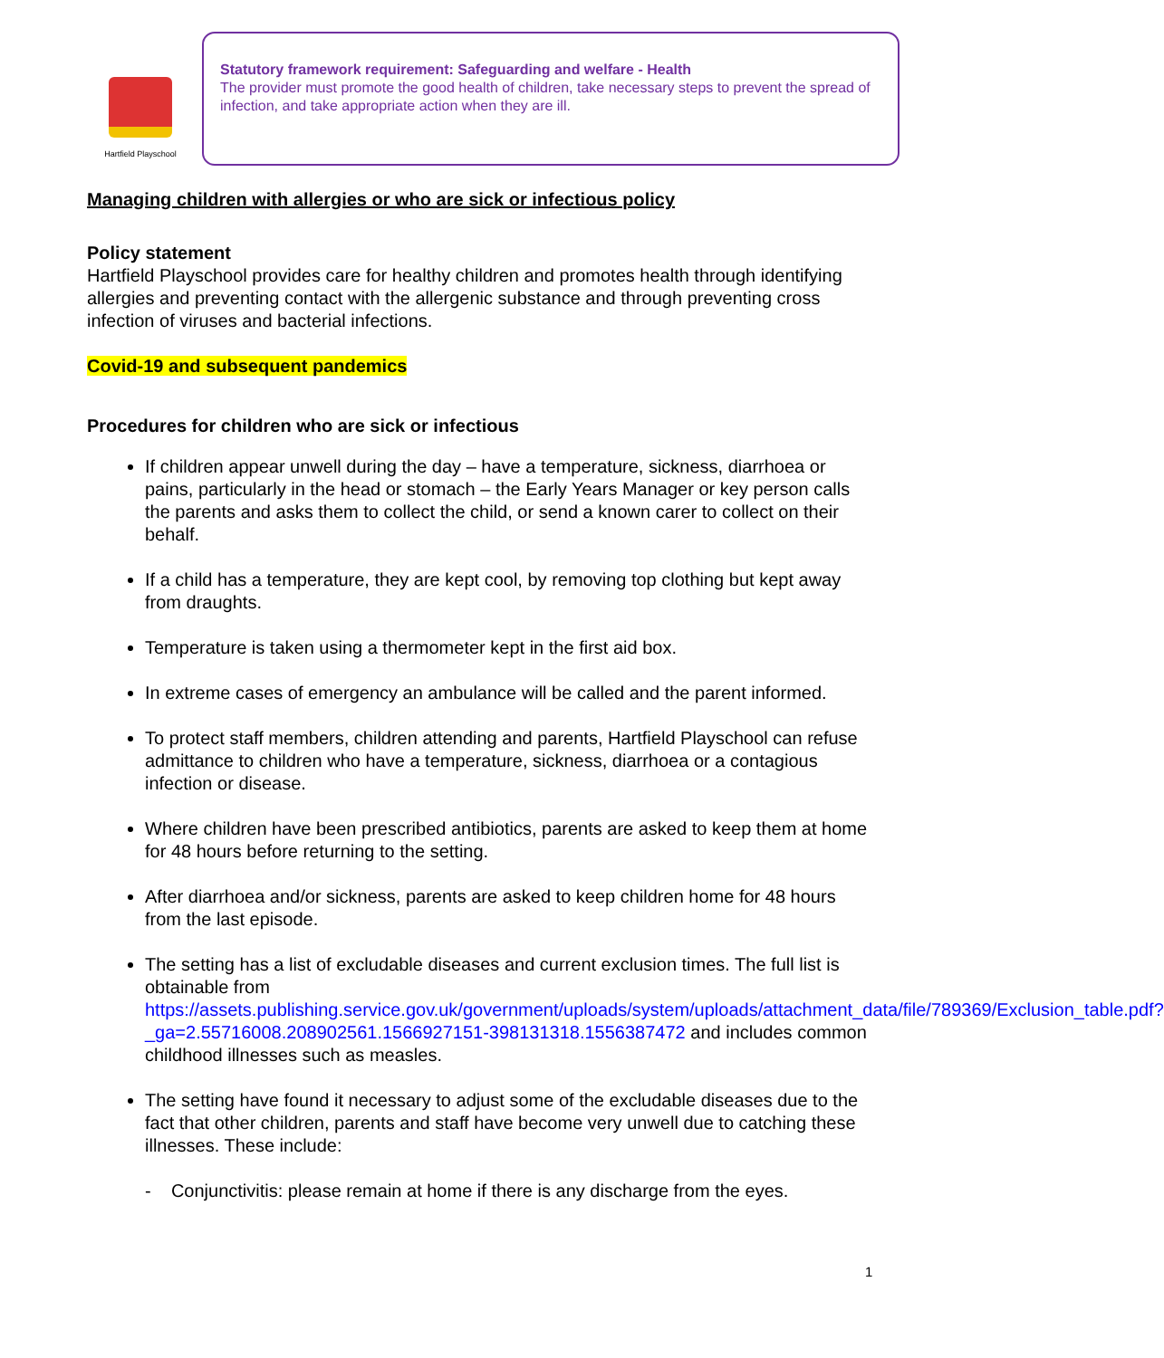Hartfield Playschool
Statutory framework requirement: Safeguarding and welfare - Health
The provider must promote the good health of children, take necessary steps to prevent the spread of infection, and take appropriate action when they are ill.
Managing children with allergies or who are sick or infectious policy
Policy statement
Hartfield Playschool provides care for healthy children and promotes health through identifying allergies and preventing contact with the allergenic substance and through preventing cross infection of viruses and bacterial infections.
Covid-19 and subsequent pandemics
Procedures for children who are sick or infectious
If children appear unwell during the day – have a temperature, sickness, diarrhoea or pains, particularly in the head or stomach – the Early Years Manager or key person calls the parents and asks them to collect the child, or send a known carer to collect on their behalf.
If a child has a temperature, they are kept cool, by removing top clothing but kept away from draughts.
Temperature is taken using a thermometer kept in the first aid box.
In extreme cases of emergency an ambulance will be called and the parent informed.
To protect staff members, children attending and parents, Hartfield Playschool can refuse admittance to children who have a temperature, sickness, diarrhoea or a contagious infection or disease.
Where children have been prescribed antibiotics, parents are asked to keep them at home for 48 hours before returning to the setting.
After diarrhoea and/or sickness, parents are asked to keep children home for 48 hours from the last episode.
The setting has a list of excludable diseases and current exclusion times. The full list is obtainable from https://assets.publishing.service.gov.uk/government/uploads/system/uploads/attachment_data/file/789369/Exclusion_table.pdf?_ga=2.55716008.208902561.1566927151-398131318.1556387472 and includes common childhood illnesses such as measles.
The setting have found it necessary to adjust some of the excludable diseases due to the fact that other children, parents and staff have become very unwell due to catching these illnesses. These include:
- Conjunctivitis: please remain at home if there is any discharge from the eyes.
1